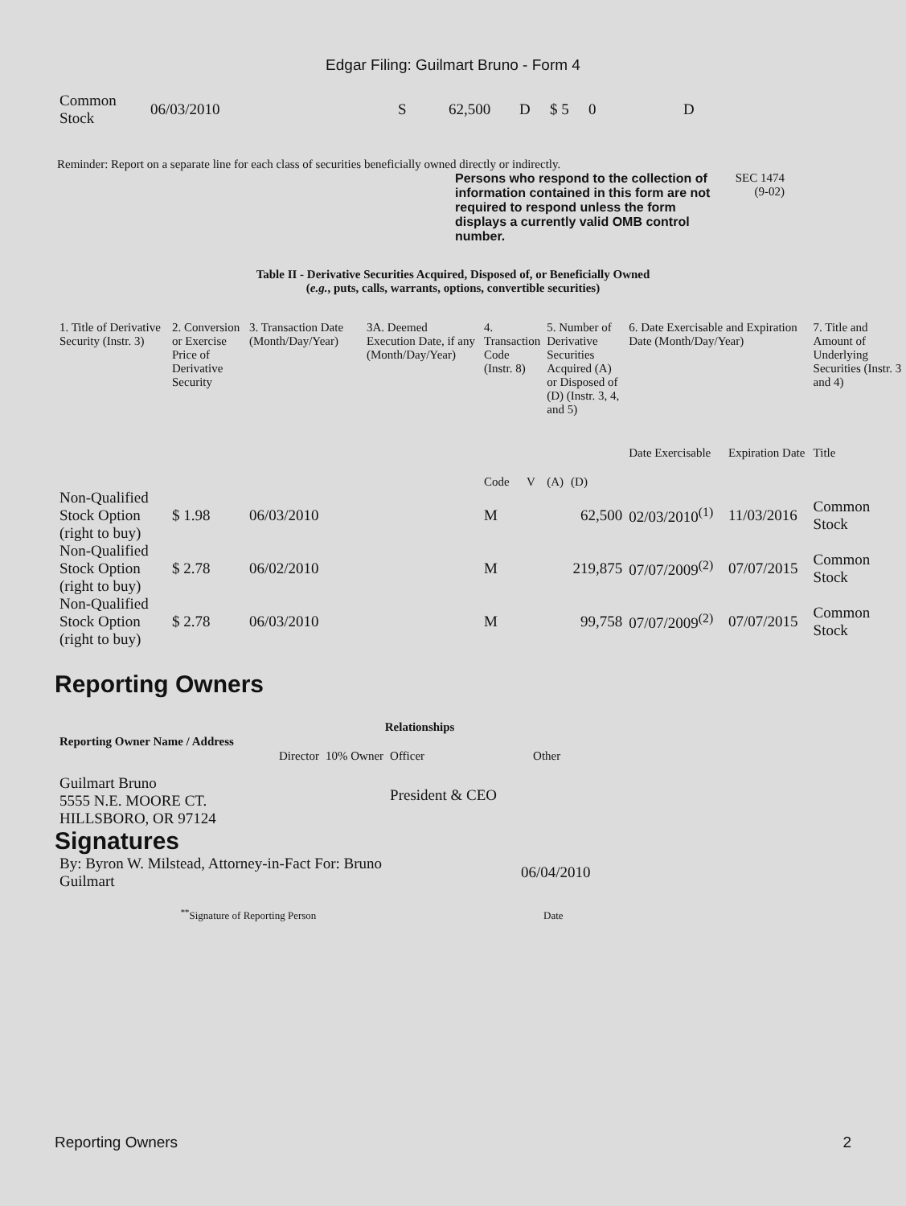Edgar Filing: Guilmart Bruno - Form 4
| Common Stock | 06/03/2010 | S | 62,500 | D | $ 5 | 0 | D |
Reminder: Report on a separate line for each class of securities beneficially owned directly or indirectly.
Persons who respond to the collection of information contained in this form are not required to respond unless the form displays a currently valid OMB control number.
SEC 1474 (9-02)
Table II - Derivative Securities Acquired, Disposed of, or Beneficially Owned
(e.g., puts, calls, warrants, options, convertible securities)
| 1. Title of Derivative Security (Instr. 3) | 2. Conversion or Exercise Price of Derivative Security | 3. Transaction Date (Month/Day/Year) | 3A. Deemed Execution Date, if any (Month/Day/Year) | 4. Transaction Code (Instr. 8) | | 5. Number of Derivative Securities Acquired (A) or Disposed of (D) (Instr. 3, 4, and 5) | | 6. Date Exercisable and Expiration Date (Month/Day/Year) | | 7. Title and Amount of Underlying Securities (Instr. 3 and 4) |
| | | | | Code | V | (A) | (D) | Date Exercisable | Expiration Date | Title |
| Non-Qualified Stock Option (right to buy) | $ 1.98 | 06/03/2010 | | M | | | 62,500 | 02/03/2010<sup>(1)</sup> | 11/03/2016 | Common Stock |
| Non-Qualified Stock Option (right to buy) | $ 2.78 | 06/02/2010 | | M | | | 219,875 | 07/07/2009<sup>(2)</sup> | 07/07/2015 | Common Stock |
| Non-Qualified Stock Option (right to buy) | $ 2.78 | 06/03/2010 | | M | | | 99,758 | 07/07/2009<sup>(2)</sup> | 07/07/2015 | Common Stock |
Reporting Owners
| Reporting Owner Name / Address | Relationships | | | |
| --- | --- | --- | --- | --- |
| | Director | 10% Owner | Officer | Other |
| Guilmart Bruno 5555 N.E. MOORE CT. HILLSBORO, OR 97124 | | | President & CEO | |
Signatures
| By: Byron W. Milstead, Attorney-in-Fact For: Bruno Guilmart | 06/04/2010 |
| <sup>**</sup> Signature of Reporting Person | Date |
Reporting Owners 2